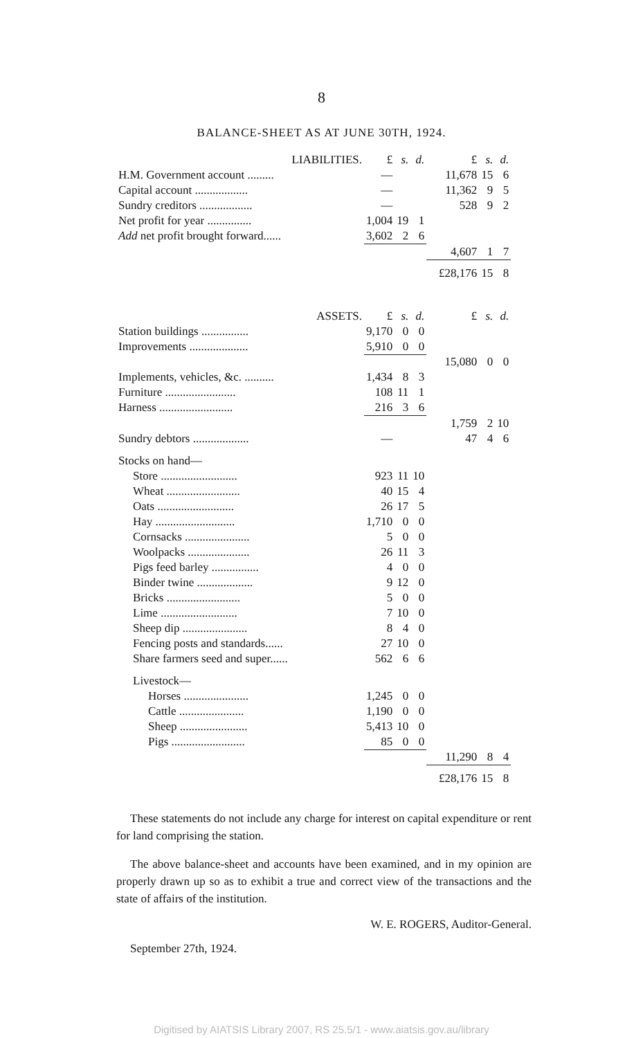8
BALANCE-SHEET AS AT JUNE 30TH, 1924.
| LIABILITIES. | £ | s. | d. | £ | s. | d. |
| --- | --- | --- | --- | --- | --- | --- |
| H.M. Government account ......... | — | | | 11,678 | 15 | 6 |
| Capital account .................. | — | | | 11,362 | 9 | 5 |
| Sundry creditors .................. | — | | | 528 | 9 | 2 |
| Net profit for year ............... | 1,004 | 19 | 1 | | | |
| Add net profit brought forward...... | 3,602 | 2 | 6 | | | |
| | | | | 4,607 | 1 | 7 |
| | | | | £28,176 | 15 | 8 |
| ASSETS. | £ | s. | d. | £ | s. | d. |
| Station buildings ................ | 9,170 | 0 | 0 | | | |
| Improvements .................... | 5,910 | 0 | 0 | | | |
| | | | | 15,080 | 0 | 0 |
| Implements, vehicles, &c. .......... | 1,434 | 8 | 3 | | | |
| Furniture ........................ | 108 | 11 | 1 | | | |
| Harness ......................... | 216 | 3 | 6 | | | |
| | | | | 1,759 | 2 | 10 |
| Sundry debtors ................... | — | | | 47 | 4 | 6 |
| Stocks on hand— | | | | | | |
| Store .......................... | 923 | 11 | 10 | | | |
| Wheat ......................... | 40 | 15 | 4 | | | |
| Oats .......................... | 26 | 17 | 5 | | | |
| Hay ........................... | 1,710 | 0 | 0 | | | |
| Cornsacks ...................... | 5 | 0 | 0 | | | |
| Woolpacks ..................... | 26 | 11 | 3 | | | |
| Pigs feed barley ................ | 4 | 0 | 0 | | | |
| Binder twine ................... | 9 | 12 | 0 | | | |
| Bricks ......................... | 5 | 0 | 0 | | | |
| Lime .......................... | 7 | 10 | 0 | | | |
| Sheep dip ...................... | 8 | 4 | 0 | | | |
| Fencing posts and standards...... | 27 | 10 | 0 | | | |
| Share farmers seed and super...... | 562 | 6 | 6 | | | |
| Livestock— | | | | | | |
| Horses ...................... | 1,245 | 0 | 0 | | | |
| Cattle ...................... | 1,190 | 0 | 0 | | | |
| Sheep ....................... | 5,413 | 10 | 0 | | | |
| Pigs ......................... | 85 | 0 | 0 | | | |
| | | | | 11,290 | 8 | 4 |
| | | | | £28,176 | 15 | 8 |
These statements do not include any charge for interest on capital expenditure or rent for land comprising the station.
The above balance-sheet and accounts have been examined, and in my opinion are properly drawn up so as to exhibit a true and correct view of the transactions and the state of affairs of the institution.
W. E. ROGERS, Auditor-General.
September 27th, 1924.
Digitised by AIATSIS Library 2007, RS 25.5/1 - www.aiatsis.gov.au/library